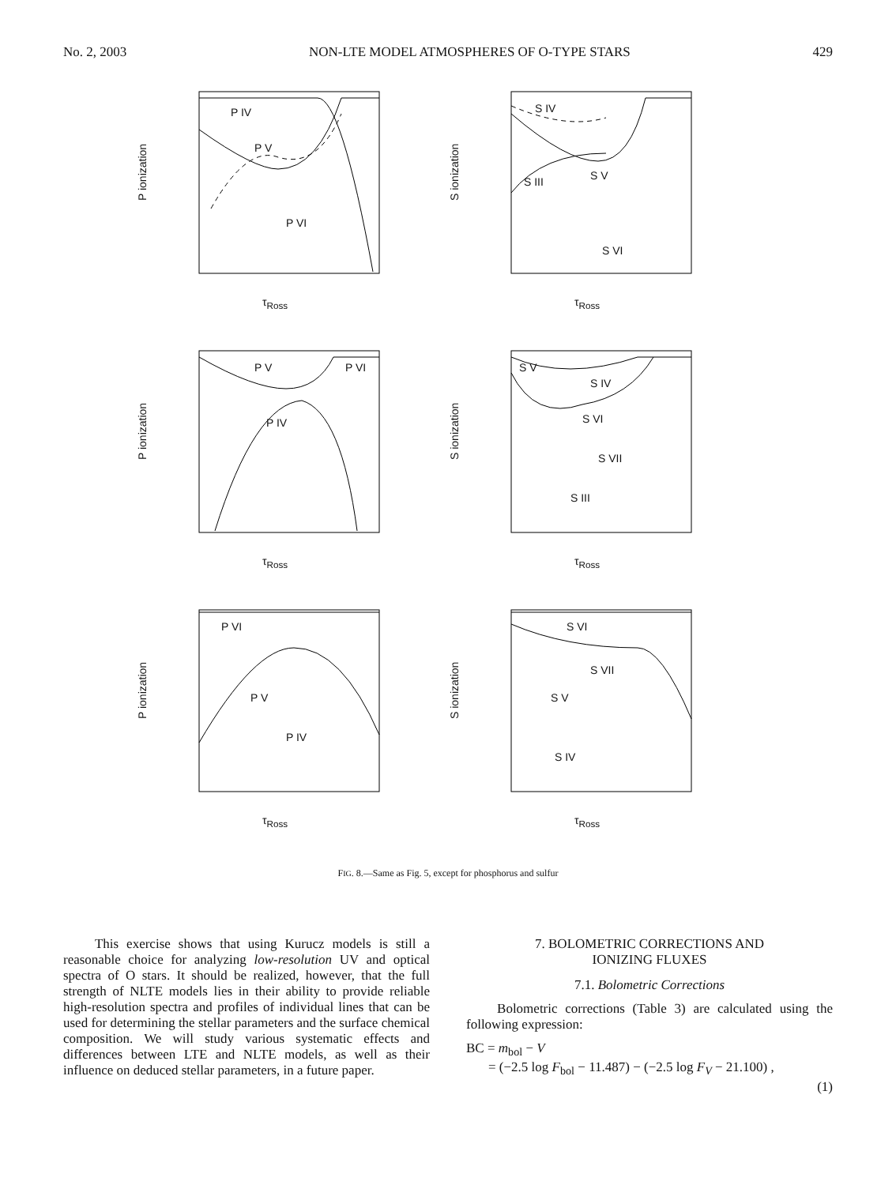No. 2, 2003 NON-LTE MODEL ATMOSPHERES OF O-TYPE STARS 429
P ionization
P IV
P V
P VI
τ<sub>Ross</sub>
S ionization
S IV
S V S III
S VI
τ<sub>Ross</sub>
P ionization
P V P VI
P IV
τ<sub>Ross</sub>
S ionization
S V
S IV
S VI
S VII
S III
τ<sub>Ross</sub>
P ionization
P VI
P V
P IV
τ<sub>Ross</sub>
S ionization
S VI
S VII
S V
S IV
τ<sub>Ross</sub>
FIG. 8.—Same as Fig. 5, except for phosphorus and sulfur
This exercise shows that using Kurucz models is still a reasonable choice for analyzing low-resolution UV and optical spectra of O stars. It should be realized, however, that the full strength of NLTE models lies in their ability to provide reliable high-resolution spectra and profiles of individual lines that can be used for determining the stellar parameters and the surface chemical composition. We will study various systematic effects and differences between LTE and NLTE models, as well as their influence on deduced stellar parameters, in a future paper.
7. BOLOMETRIC CORRECTIONS AND
IONIZING FLUXES
7.1. Bolometric Corrections
Bolometric corrections (Table 3) are calculated using the following expression:
BC = m<sub>bol</sub> − V
= (−2.5 log F<sub>bol</sub> − 11.487) − (−2.5 log F<sub>V</sub> − 21.100) ,
(1)